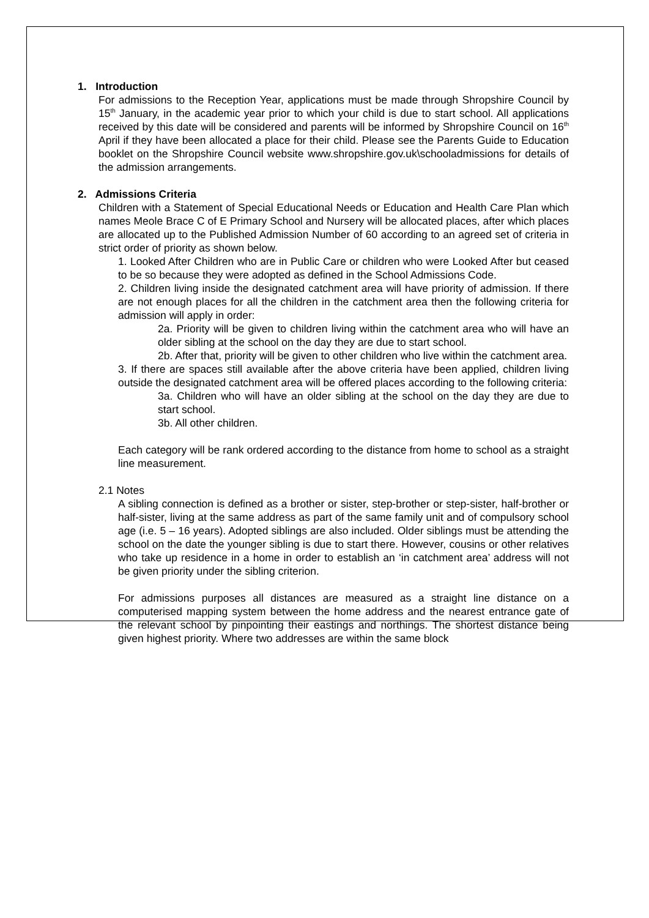1. Introduction
For admissions to the Reception Year, applications must be made through Shropshire Council by 15<sup>th</sup> January, in the academic year prior to which your child is due to start school. All applications received by this date will be considered and parents will be informed by Shropshire Council on 16<sup>th</sup> April if they have been allocated a place for their child. Please see the Parents Guide to Education booklet on the Shropshire Council website www.shropshire.gov.uk\schooladmissions for details of the admission arrangements.
2. Admissions Criteria
Children with a Statement of Special Educational Needs or Education and Health Care Plan which names Meole Brace C of E Primary School and Nursery will be allocated places, after which places are allocated up to the Published Admission Number of 60 according to an agreed set of criteria in strict order of priority as shown below.
1. Looked After Children who are in Public Care or children who were Looked After but ceased to be so because they were adopted as defined in the School Admissions Code.
2. Children living inside the designated catchment area will have priority of admission. If there are not enough places for all the children in the catchment area then the following criteria for admission will apply in order:
2a. Priority will be given to children living within the catchment area who will have an older sibling at the school on the day they are due to start school.
2b. After that, priority will be given to other children who live within the catchment area.
3. If there are spaces still available after the above criteria have been applied, children living outside the designated catchment area will be offered places according to the following criteria:
3a. Children who will have an older sibling at the school on the day they are due to start school.
3b. All other children.
Each category will be rank ordered according to the distance from home to school as a straight line measurement.
2.1 Notes
A sibling connection is defined as a brother or sister, step-brother or step-sister, half-brother or half-sister, living at the same address as part of the same family unit and of compulsory school age (i.e. 5 – 16 years). Adopted siblings are also included. Older siblings must be attending the school on the date the younger sibling is due to start there. However, cousins or other relatives who take up residence in a home in order to establish an ‘in catchment area’ address will not be given priority under the sibling criterion.
For admissions purposes all distances are measured as a straight line distance on a computerised mapping system between the home address and the nearest entrance gate of the relevant school by pinpointing their eastings and northings. The shortest distance being given highest priority. Where two addresses are within the same block